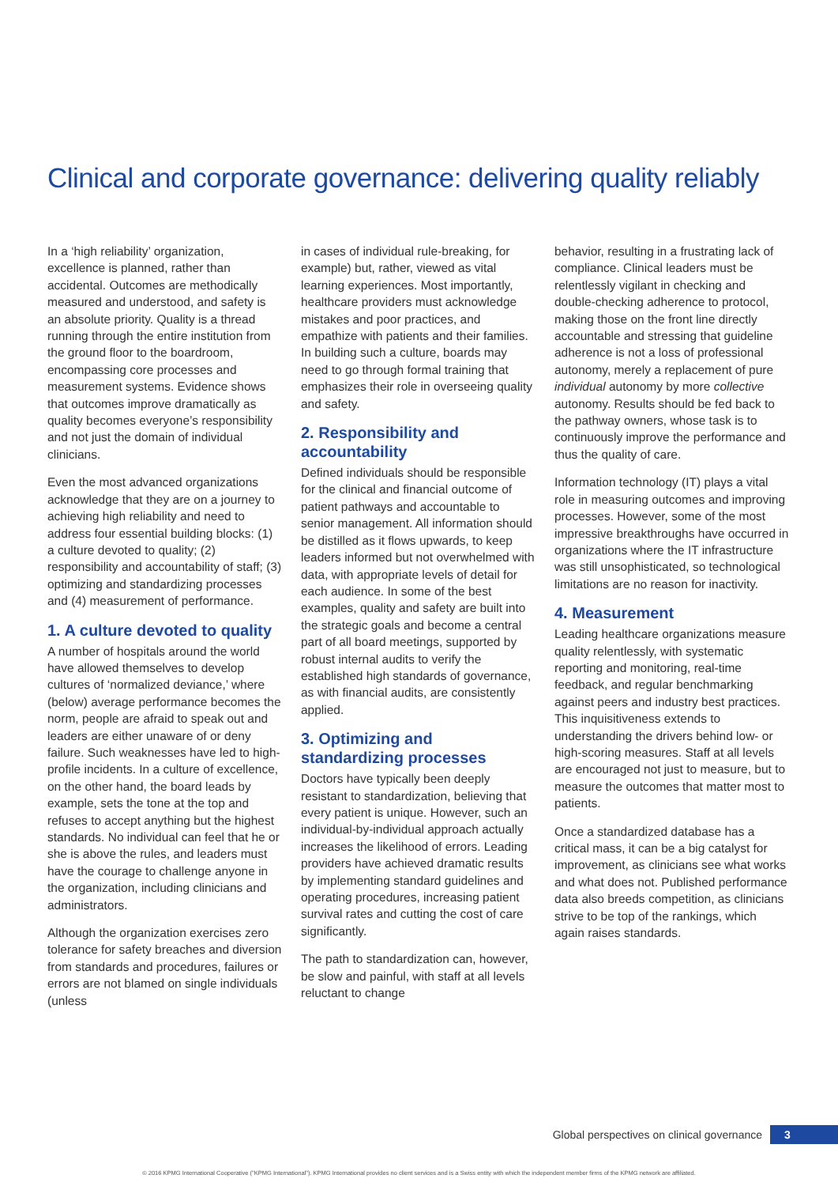Clinical and corporate governance: delivering quality reliably
In a ‘high reliability’ organization, excellence is planned, rather than accidental. Outcomes are methodically measured and understood, and safety is an absolute priority. Quality is a thread running through the entire institution from the ground floor to the boardroom, encompassing core processes and measurement systems. Evidence shows that outcomes improve dramatically as quality becomes everyone’s responsibility and not just the domain of individual clinicians.
Even the most advanced organizations acknowledge that they are on a journey to achieving high reliability and need to address four essential building blocks: (1) a culture devoted to quality; (2) responsibility and accountability of staff; (3) optimizing and standardizing processes and (4) measurement of performance.
1. A culture devoted to quality
A number of hospitals around the world have allowed themselves to develop cultures of ‘normalized deviance,’ where (below) average performance becomes the norm, people are afraid to speak out and leaders are either unaware of or deny failure. Such weaknesses have led to high-profile incidents. In a culture of excellence, on the other hand, the board leads by example, sets the tone at the top and refuses to accept anything but the highest standards. No individual can feel that he or she is above the rules, and leaders must have the courage to challenge anyone in the organization, including clinicians and administrators.
Although the organization exercises zero tolerance for safety breaches and diversion from standards and procedures, failures or errors are not blamed on single individuals (unless
in cases of individual rule-breaking, for example) but, rather, viewed as vital learning experiences. Most importantly, healthcare providers must acknowledge mistakes and poor practices, and empathize with patients and their families. In building such a culture, boards may need to go through formal training that emphasizes their role in overseeing quality and safety.
2. Responsibility and accountability
Defined individuals should be responsible for the clinical and financial outcome of patient pathways and accountable to senior management. All information should be distilled as it flows upwards, to keep leaders informed but not overwhelmed with data, with appropriate levels of detail for each audience. In some of the best examples, quality and safety are built into the strategic goals and become a central part of all board meetings, supported by robust internal audits to verify the established high standards of governance, as with financial audits, are consistently applied.
3. Optimizing and standardizing processes
Doctors have typically been deeply resistant to standardization, believing that every patient is unique. However, such an individual-by-individual approach actually increases the likelihood of errors. Leading providers have achieved dramatic results by implementing standard guidelines and operating procedures, increasing patient survival rates and cutting the cost of care significantly.
The path to standardization can, however, be slow and painful, with staff at all levels reluctant to change
behavior, resulting in a frustrating lack of compliance. Clinical leaders must be relentlessly vigilant in checking and double-checking adherence to protocol, making those on the front line directly accountable and stressing that guideline adherence is not a loss of professional autonomy, merely a replacement of pure individual autonomy by more collective autonomy. Results should be fed back to the pathway owners, whose task is to continuously improve the performance and thus the quality of care.
Information technology (IT) plays a vital role in measuring outcomes and improving processes. However, some of the most impressive breakthroughs have occurred in organizations where the IT infrastructure was still unsophisticated, so technological limitations are no reason for inactivity.
4. Measurement
Leading healthcare organizations measure quality relentlessly, with systematic reporting and monitoring, real-time feedback, and regular benchmarking against peers and industry best practices. This inquisitiveness extends to understanding the drivers behind low- or high-scoring measures. Staff at all levels are encouraged not just to measure, but to measure the outcomes that matter most to patients.
Once a standardized database has a critical mass, it can be a big catalyst for improvement, as clinicians see what works and what does not. Published performance data also breeds competition, as clinicians strive to be top of the rankings, which again raises standards.
Global perspectives on clinical governance 3
© 2016 KPMG International Cooperative ("KPMG International"). KPMG International provides no client services and is a Swiss entity with which the independent member firms of the KPMG network are affiliated.